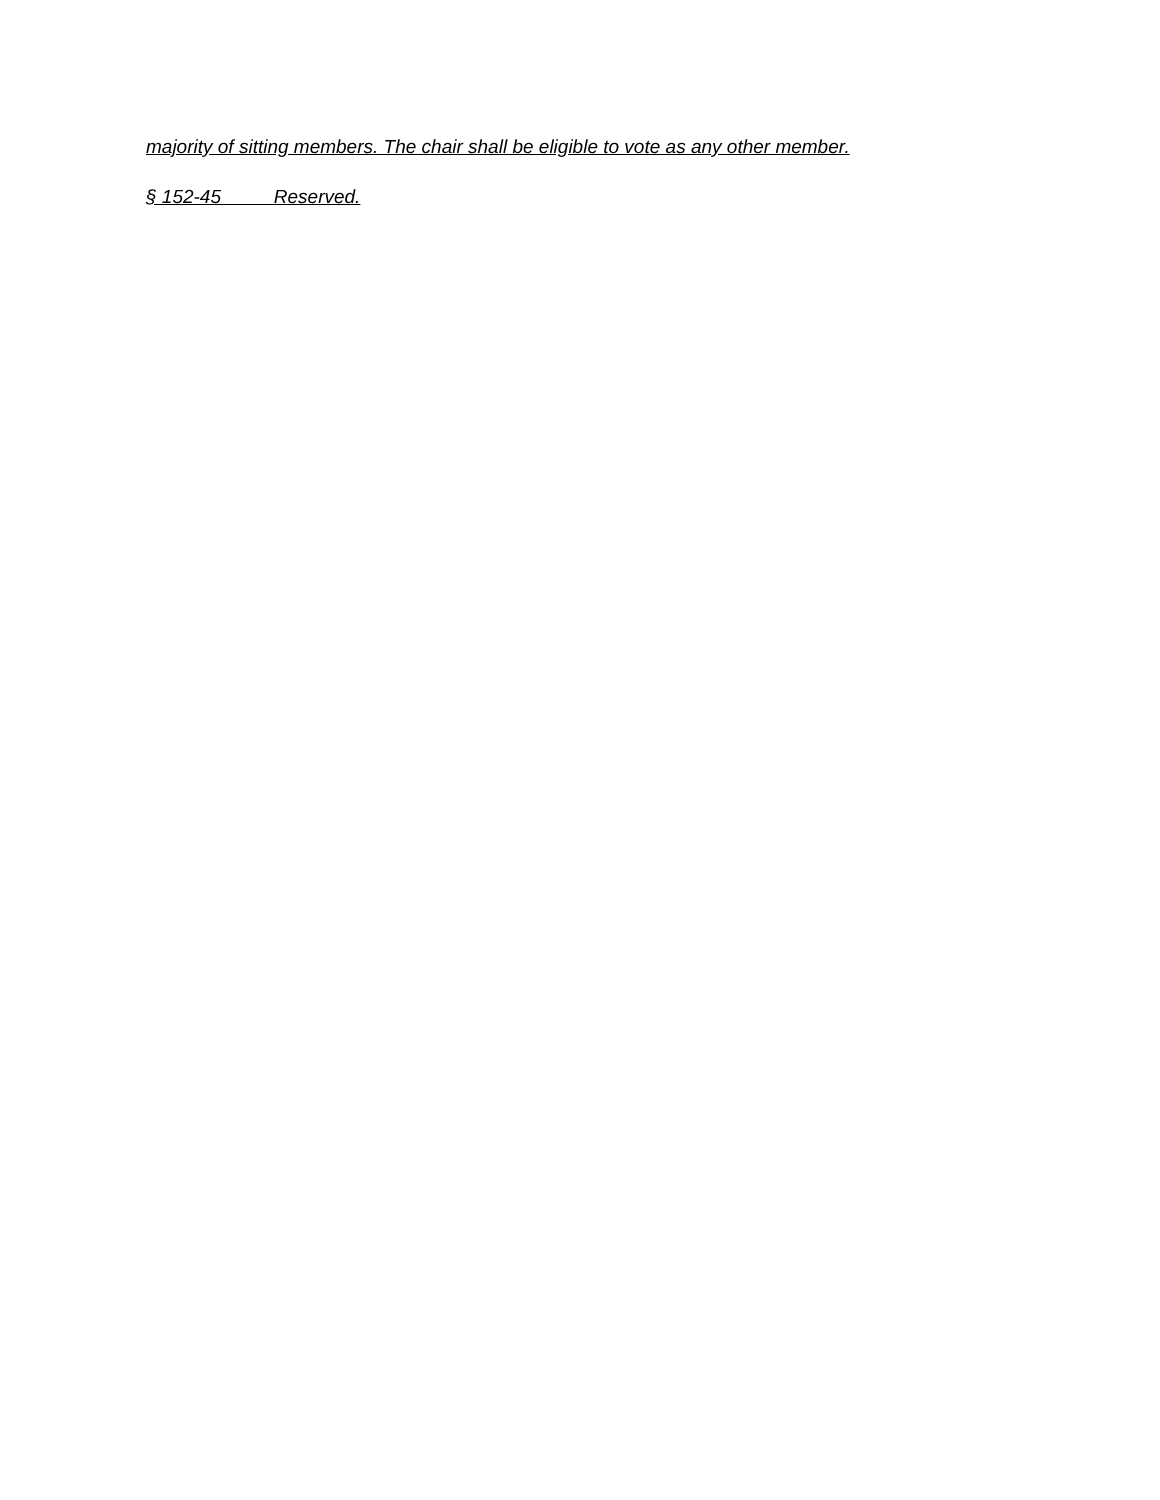majority of sitting members. The chair shall be eligible to vote as any other member.
§ 152-45 Reserved.